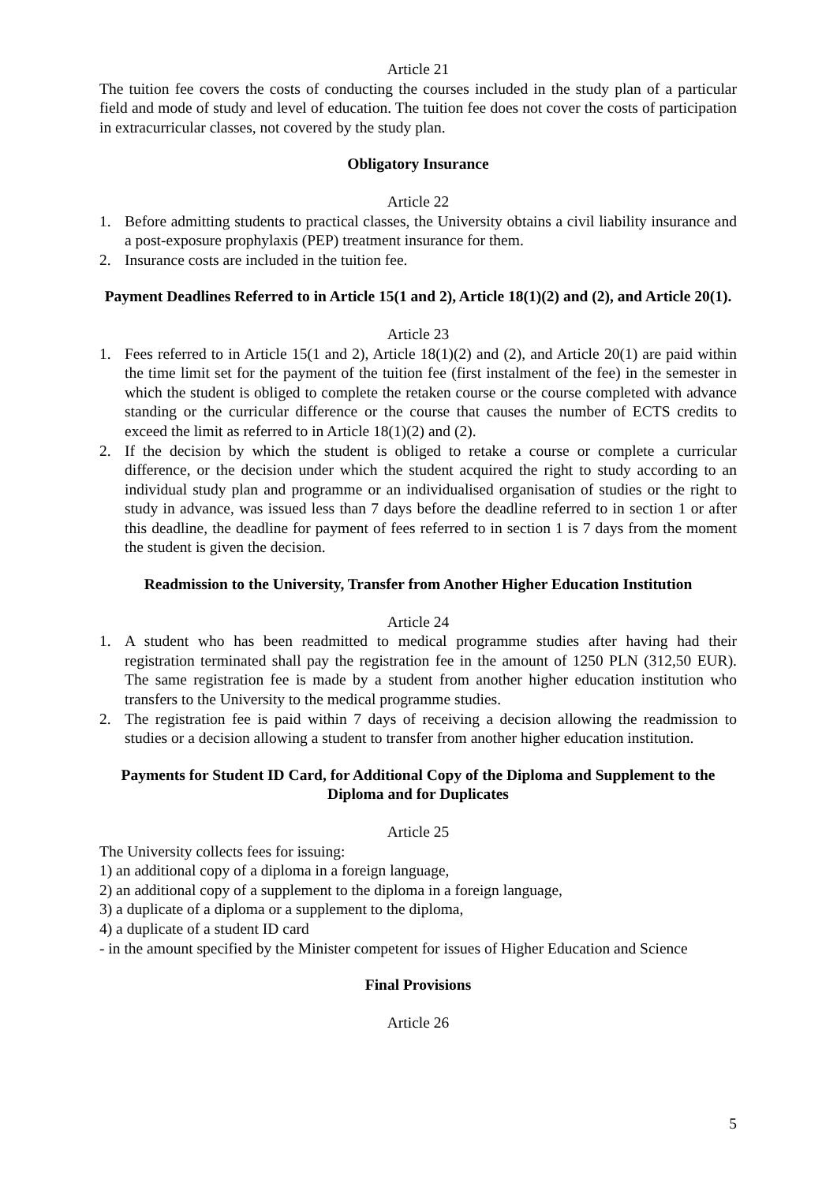Article 21
The tuition fee covers the costs of conducting the courses included in the study plan of a particular field and mode of study and level of education. The tuition fee does not cover the costs of participation in extracurricular classes, not covered by the study plan.
Obligatory Insurance
Article 22
1. Before admitting students to practical classes, the University obtains a civil liability insurance and a post-exposure prophylaxis (PEP) treatment insurance for them.
2. Insurance costs are included in the tuition fee.
Payment Deadlines Referred to in Article 15(1 and 2), Article 18(1)(2) and (2), and Article 20(1).
Article 23
1. Fees referred to in Article 15(1 and 2), Article 18(1)(2) and (2), and Article 20(1) are paid within the time limit set for the payment of the tuition fee (first instalment of the fee) in the semester in which the student is obliged to complete the retaken course or the course completed with advance standing or the curricular difference or the course that causes the number of ECTS credits to exceed the limit as referred to in Article 18(1)(2) and (2).
2. If the decision by which the student is obliged to retake a course or complete a curricular difference, or the decision under which the student acquired the right to study according to an individual study plan and programme or an individualised organisation of studies or the right to study in advance, was issued less than 7 days before the deadline referred to in section 1 or after this deadline, the deadline for payment of fees referred to in section 1 is 7 days from the moment the student is given the decision.
Readmission to the University, Transfer from Another Higher Education Institution
Article 24
1. A student who has been readmitted to medical programme studies after having had their registration terminated shall pay the registration fee in the amount of 1250 PLN (312,50 EUR). The same registration fee is made by a student from another higher education institution who transfers to the University to the medical programme studies.
2. The registration fee is paid within 7 days of receiving a decision allowing the readmission to studies or a decision allowing a student to transfer from another higher education institution.
Payments for Student ID Card, for Additional Copy of the Diploma and Supplement to the Diploma and for Duplicates
Article 25
The University collects fees for issuing:
1) an additional copy of a diploma in a foreign language,
2) an additional copy of a supplement to the diploma in a foreign language,
3) a duplicate of a diploma or a supplement to the diploma,
4) a duplicate of a student ID card
- in the amount specified by the Minister competent for issues of Higher Education and Science
Final Provisions
Article 26
5